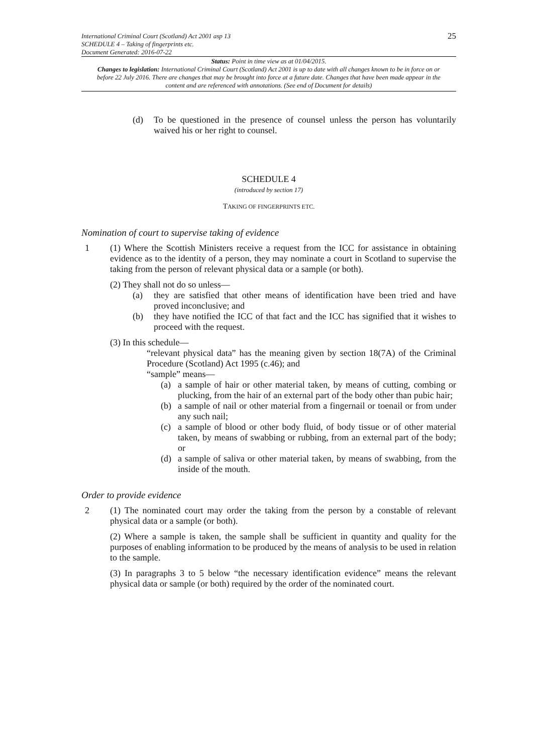International Criminal Court (Scotland) Act 2001 asp 13
SCHEDULE 4 – Taking of fingerprints etc.
Document Generated: 2016-07-22
25
Status: Point in time view as at 01/04/2015.
Changes to legislation: International Criminal Court (Scotland) Act 2001 is up to date with all changes known to be in force on or before 22 July 2016. There are changes that may be brought into force at a future date. Changes that have been made appear in the content and are referenced with annotations. (See end of Document for details)
(d) To be questioned in the presence of counsel unless the person has voluntarily waived his or her right to counsel.
SCHEDULE 4
(introduced by section 17)
TAKING OF FINGERPRINTS ETC.
Nomination of court to supervise taking of evidence
1 (1) Where the Scottish Ministers receive a request from the ICC for assistance in obtaining evidence as to the identity of a person, they may nominate a court in Scotland to supervise the taking from the person of relevant physical data or a sample (or both).
(2) They shall not do so unless—
(a) they are satisfied that other means of identification have been tried and have proved inconclusive; and
(b) they have notified the ICC of that fact and the ICC has signified that it wishes to proceed with the request.
(3) In this schedule—
“relevant physical data” has the meaning given by section 18(7A) of the Criminal Procedure (Scotland) Act 1995 (c.46); and
“sample” means—
(a) a sample of hair or other material taken, by means of cutting, combing or plucking, from the hair of an external part of the body other than pubic hair;
(b) a sample of nail or other material from a fingernail or toenail or from under any such nail;
(c) a sample of blood or other body fluid, of body tissue or of other material taken, by means of swabbing or rubbing, from an external part of the body; or
(d) a sample of saliva or other material taken, by means of swabbing, from the inside of the mouth.
Order to provide evidence
2 (1) The nominated court may order the taking from the person by a constable of relevant physical data or a sample (or both).
(2) Where a sample is taken, the sample shall be sufficient in quantity and quality for the purposes of enabling information to be produced by the means of analysis to be used in relation to the sample.
(3) In paragraphs 3 to 5 below “the necessary identification evidence” means the relevant physical data or sample (or both) required by the order of the nominated court.